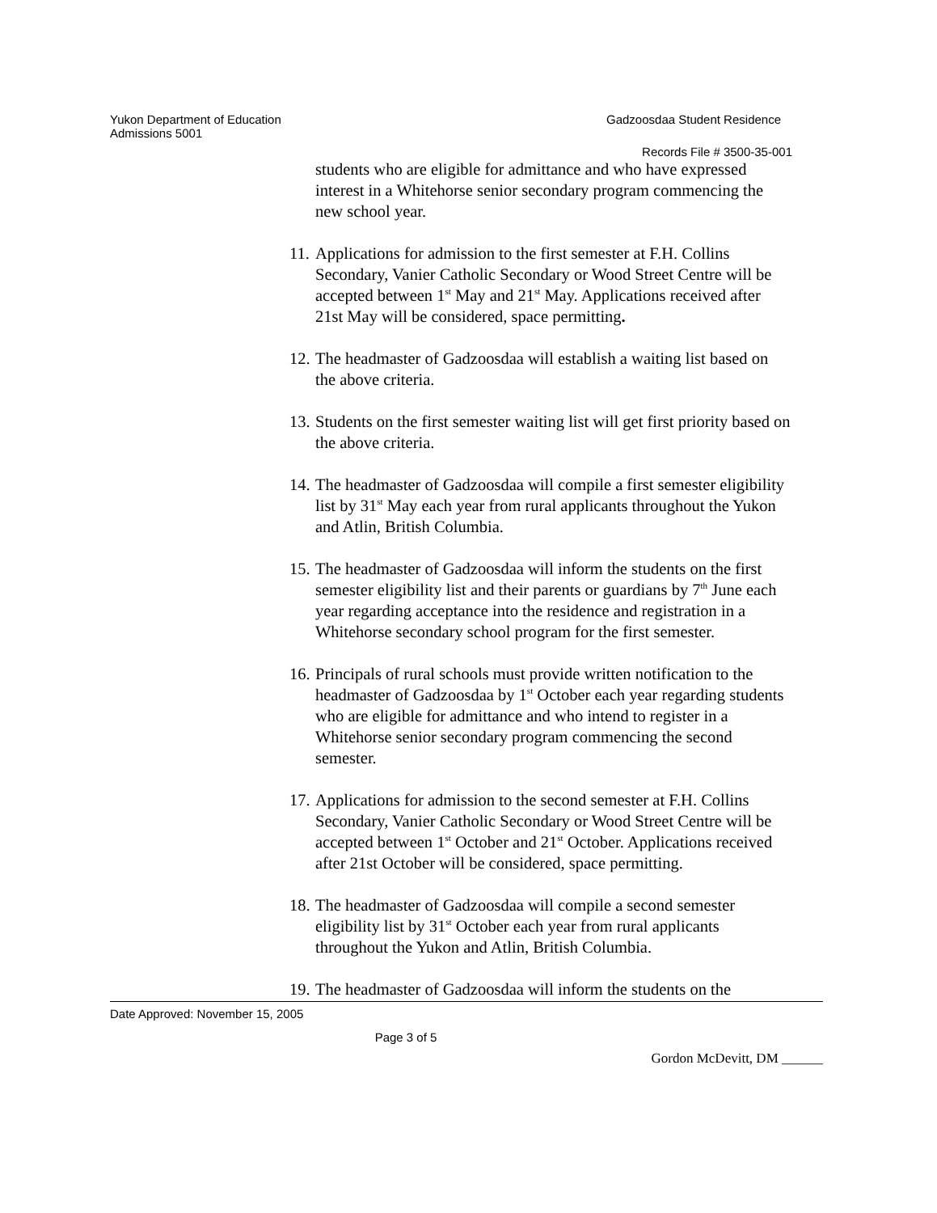Yukon Department of Education Gadzoosdaa Student Residence
Admissions 5001
Records File # 3500-35-001
students who are eligible for admittance and who have expressed interest in a Whitehorse senior secondary program commencing the new school year.
11.
Applications for admission to the first semester at F.H. Collins Secondary, Vanier Catholic Secondary or Wood Street Centre will be accepted between 1<sup>st</sup> May and 21<sup>st</sup> May. Applications received after 21st May will be considered, space permitting.
12.
The headmaster of Gadzoosdaa will establish a waiting list based on the above criteria.
13.
Students on the first semester waiting list will get first priority based on the above criteria.
14.
The headmaster of Gadzoosdaa will compile a first semester eligibility list by 31<sup>st</sup> May each year from rural applicants throughout the Yukon and Atlin, British Columbia.
15.
The headmaster of Gadzoosdaa will inform the students on the first semester eligibility list and their parents or guardians by 7<sup>th</sup> June each year regarding acceptance into the residence and registration in a Whitehorse secondary school program for the first semester.
16.
Principals of rural schools must provide written notification to the headmaster of Gadzoosdaa by 1<sup>st</sup> October each year regarding students who are eligible for admittance and who intend to register in a Whitehorse senior secondary program commencing the second semester.
17.
Applications for admission to the second semester at F.H. Collins Secondary, Vanier Catholic Secondary or Wood Street Centre will be accepted between 1<sup>st</sup> October and 21<sup>st</sup> October. Applications received after 21st October will be considered, space permitting.
18.
The headmaster of Gadzoosdaa will compile a second semester eligibility list by 31<sup>st</sup> October each year from rural applicants throughout the Yukon and Atlin, British Columbia.
19.
The headmaster of Gadzoosdaa will inform the students on the
Date Approved: November 15, 2005
Page 3 of 5
Gordon McDevitt, DM ______